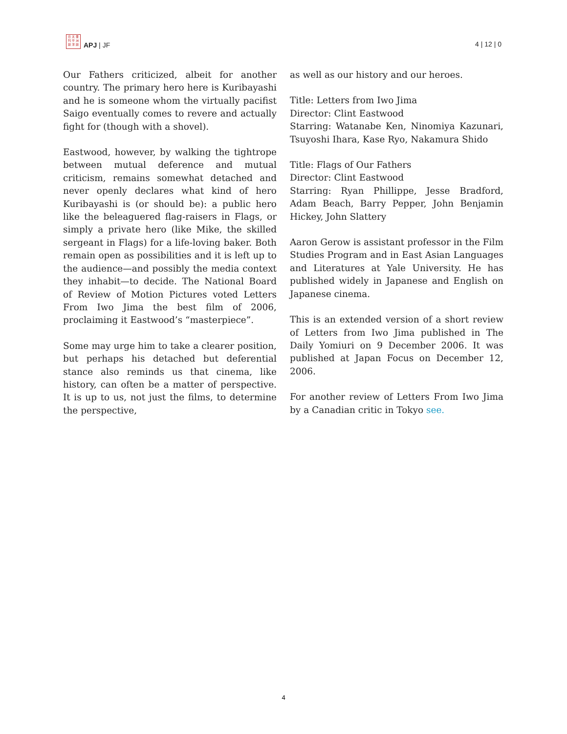日 太 亜
刊 平 洲
誌 洋 誌
APJ | JF
4 | 12 | 0
Our Fathers criticized, albeit for another country. The primary hero here is Kuribayashi and he is someone whom the virtually pacifist Saigo eventually comes to revere and actually fight for (though with a shovel).
Eastwood, however, by walking the tightrope between mutual deference and mutual criticism, remains somewhat detached and never openly declares what kind of hero Kuribayashi is (or should be): a public hero like the beleaguered flag-raisers in Flags, or simply a private hero (like Mike, the skilled sergeant in Flags) for a life-loving baker. Both remain open as possibilities and it is left up to the audience—and possibly the media context they inhabit—to decide. The National Board of Review of Motion Pictures voted Letters From Iwo Jima the best film of 2006, proclaiming it Eastwood’s “masterpiece”.
Some may urge him to take a clearer position, but perhaps his detached but deferential stance also reminds us that cinema, like history, can often be a matter of perspective. It is up to us, not just the films, to determine the perspective,
as well as our history and our heroes.
Title: Letters from Iwo Jima
Director: Clint Eastwood
Starring: Watanabe Ken, Ninomiya Kazunari, Tsuyoshi Ihara, Kase Ryo, Nakamura Shido
Title: Flags of Our Fathers
Director: Clint Eastwood
Starring: Ryan Phillippe, Jesse Bradford, Adam Beach, Barry Pepper, John Benjamin Hickey, John Slattery
Aaron Gerow is assistant professor in the Film Studies Program and in East Asian Languages and Literatures at Yale University. He has published widely in Japanese and English on Japanese cinema.
This is an extended version of a short review of Letters from Iwo Jima published in The Daily Yomiuri on 9 December 2006. It was published at Japan Focus on December 12, 2006.
For another review of Letters From Iwo Jima by a Canadian critic in Tokyo see.
4